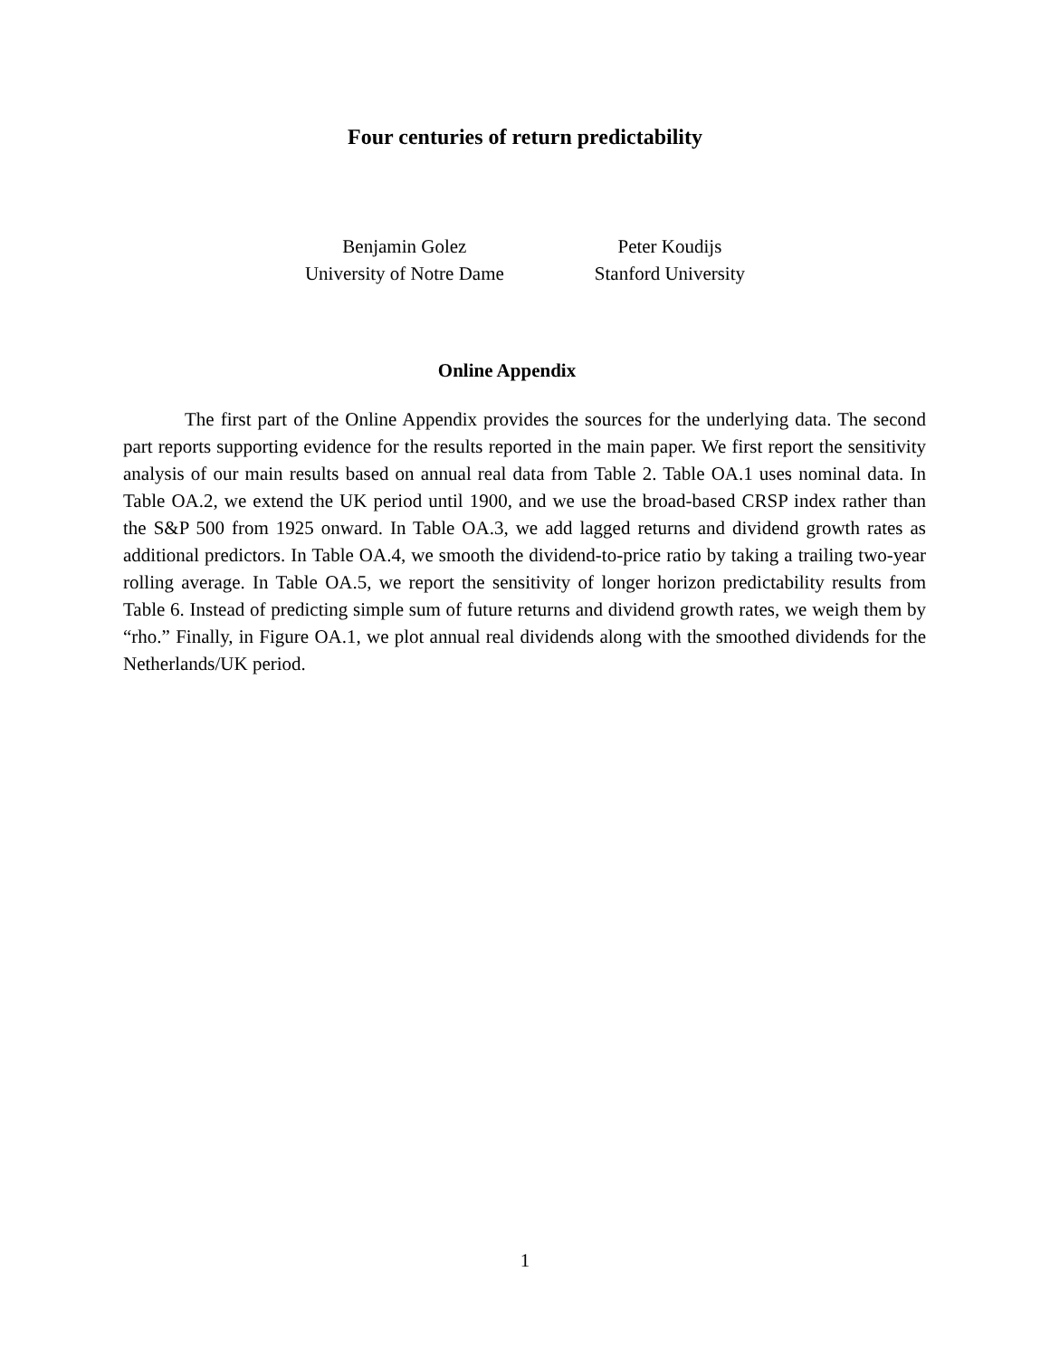Four centuries of return predictability
Benjamin Golez
University of Notre Dame
Peter Koudijs
Stanford University
Online Appendix
The first part of the Online Appendix provides the sources for the underlying data. The second part reports supporting evidence for the results reported in the main paper. We first report the sensitivity analysis of our main results based on annual real data from Table 2. Table OA.1 uses nominal data. In Table OA.2, we extend the UK period until 1900, and we use the broad-based CRSP index rather than the S&P 500 from 1925 onward. In Table OA.3, we add lagged returns and dividend growth rates as additional predictors. In Table OA.4, we smooth the dividend-to-price ratio by taking a trailing two-year rolling average. In Table OA.5, we report the sensitivity of longer horizon predictability results from Table 6. Instead of predicting simple sum of future returns and dividend growth rates, we weigh them by “rho.” Finally, in Figure OA.1, we plot annual real dividends along with the smoothed dividends for the Netherlands/UK period.
1